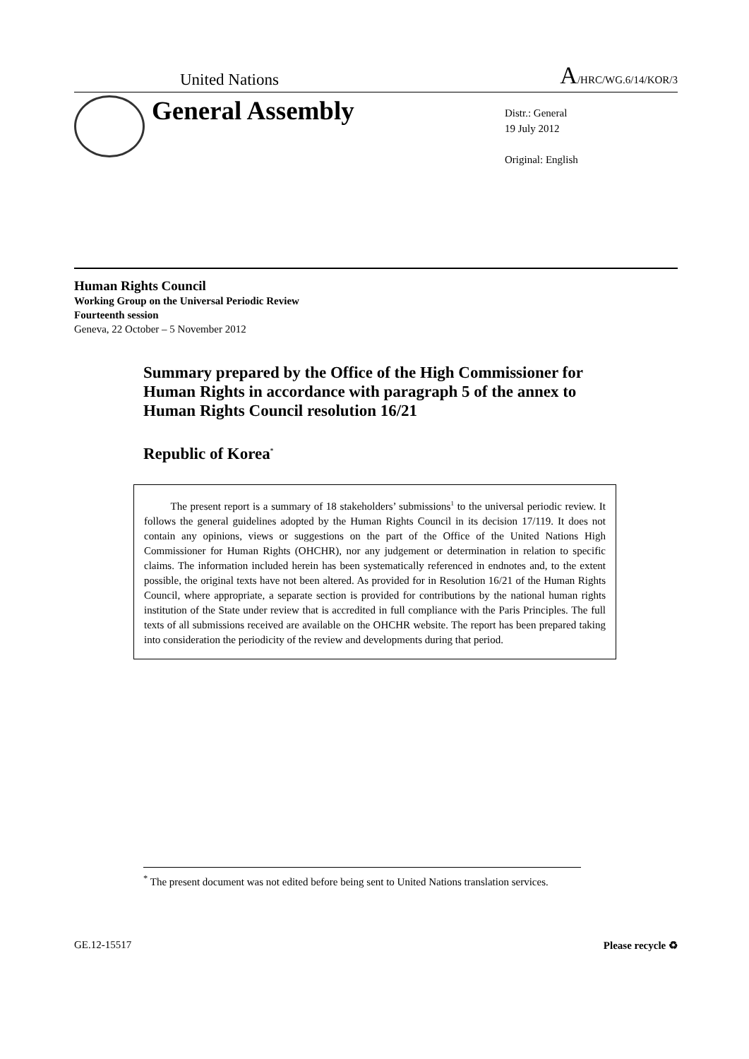United Nations A/HRC/WG.6/14/KOR/3
General Assembly
Distr.: General
19 July 2012
Original: English
Human Rights Council
Working Group on the Universal Periodic Review
Fourteenth session
Geneva, 22 October – 5 November 2012
Summary prepared by the Office of the High Commissioner for Human Rights in accordance with paragraph 5 of the annex to Human Rights Council resolution 16/21
Republic of Korea<sup>*</sup>
The present report is a summary of 18 stakeholders’ submissions<sup>1</sup> to the universal periodic review. It follows the general guidelines adopted by the Human Rights Council in its decision 17/119. It does not contain any opinions, views or suggestions on the part of the Office of the United Nations High Commissioner for Human Rights (OHCHR), nor any judgement or determination in relation to specific claims. The information included herein has been systematically referenced in endnotes and, to the extent possible, the original texts have not been altered. As provided for in Resolution 16/21 of the Human Rights Council, where appropriate, a separate section is provided for contributions by the national human rights institution of the State under review that is accredited in full compliance with the Paris Principles. The full texts of all submissions received are available on the OHCHR website. The report has been prepared taking into consideration the periodicity of the review and developments during that period.
<sup>*</sup> The present document was not edited before being sent to United Nations translation services.
GE.12-15517 Please recycle ♻